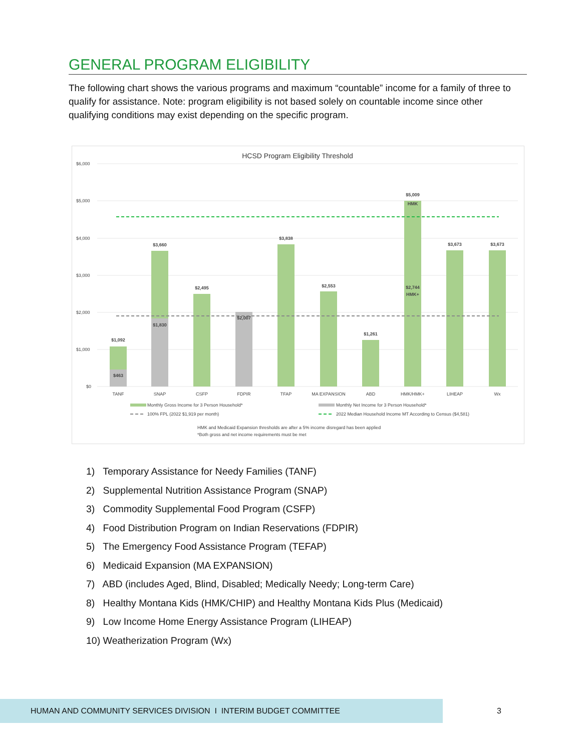GENERAL PROGRAM ELIGIBILITY
The following chart shows the various programs and maximum “countable” income for a family of three to qualify for assistance. Note: program eligibility is not based solely on countable income since other qualifying conditions may exist depending on the specific program.
HCSD Program Eligibility Threshold
$6,000
$5,000
$4,000
$3,000
$2,000
$1,000
$0
$1,092
$463
$3,660
$1,830
$2,495
$2,007
$3,838
$2,553
$1,261
$5,009
HMK
$2,744
HMK+
$3,673
$3,673
TANF
SNAP
CSFP
FDPIR
TFAP
MA EXPANSION
ABD
HMK/HMK+
LIHEAP
Wx
Monthly Gross Income for 3 Person Household*
Monthly Net Income for 3 Person Household*
100% FPL (2022 $1,919 per month)
2022 Median Household Income MT According to Census ($4,581)
HMK and Medicaid Expansion thresholds are after a 5% income disregard has been applied
*Both gross and net income requirements must be met
1) Temporary Assistance for Needy Families (TANF)
2) Supplemental Nutrition Assistance Program (SNAP)
3) Commodity Supplemental Food Program (CSFP)
4) Food Distribution Program on Indian Reservations (FDPIR)
5) The Emergency Food Assistance Program (TEFAP)
6) Medicaid Expansion (MA EXPANSION)
7) ABD (includes Aged, Blind, Disabled; Medically Needy; Long-term Care)
8) Healthy Montana Kids (HMK/CHIP) and Healthy Montana Kids Plus (Medicaid)
9) Low Income Home Energy Assistance Program (LIHEAP)
10) Weatherization Program (Wx)
HUMAN AND COMMUNITY SERVICES DIVISION I INTERIM BUDGET COMMITTEE
3